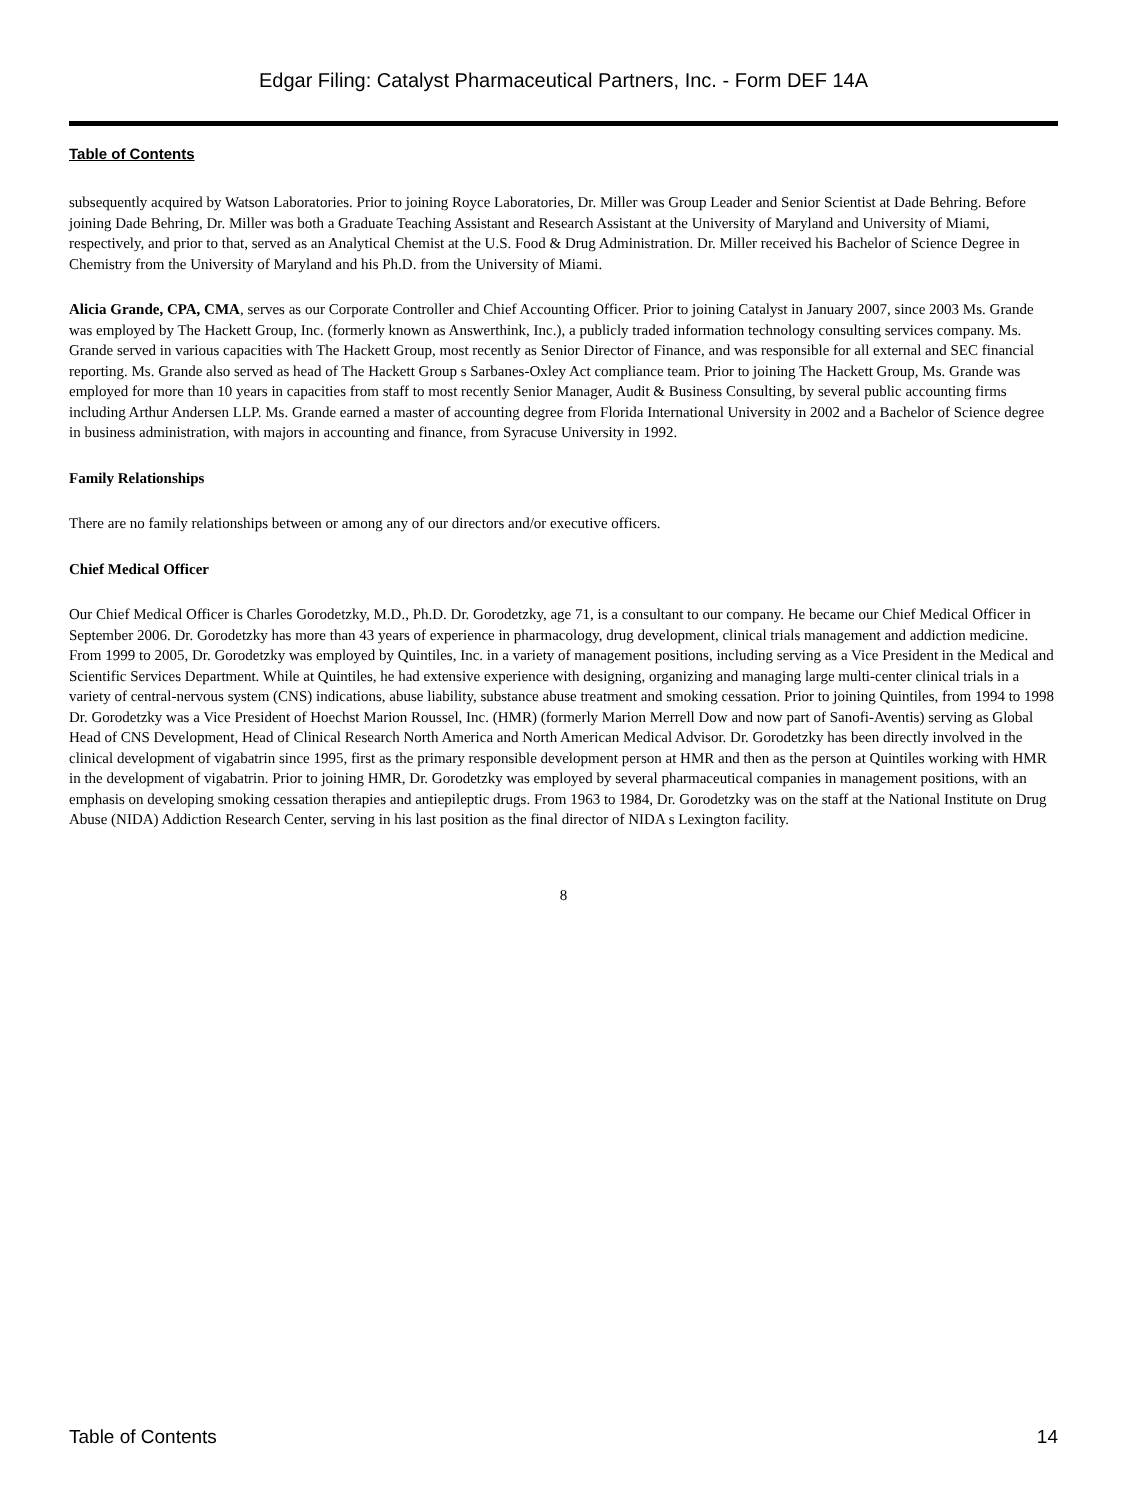Edgar Filing: Catalyst Pharmaceutical Partners, Inc. - Form DEF 14A
Table of Contents
subsequently acquired by Watson Laboratories. Prior to joining Royce Laboratories, Dr. Miller was Group Leader and Senior Scientist at Dade Behring. Before joining Dade Behring, Dr. Miller was both a Graduate Teaching Assistant and Research Assistant at the University of Maryland and University of Miami, respectively, and prior to that, served as an Analytical Chemist at the U.S. Food & Drug Administration. Dr. Miller received his Bachelor of Science Degree in Chemistry from the University of Maryland and his Ph.D. from the University of Miami.
Alicia Grande, CPA, CMA, serves as our Corporate Controller and Chief Accounting Officer. Prior to joining Catalyst in January 2007, since 2003 Ms. Grande was employed by The Hackett Group, Inc. (formerly known as Answerthink, Inc.), a publicly traded information technology consulting services company. Ms. Grande served in various capacities with The Hackett Group, most recently as Senior Director of Finance, and was responsible for all external and SEC financial reporting. Ms. Grande also served as head of The Hackett Group s Sarbanes-Oxley Act compliance team. Prior to joining The Hackett Group, Ms. Grande was employed for more than 10 years in capacities from staff to most recently Senior Manager, Audit & Business Consulting, by several public accounting firms including Arthur Andersen LLP. Ms. Grande earned a master of accounting degree from Florida International University in 2002 and a Bachelor of Science degree in business administration, with majors in accounting and finance, from Syracuse University in 1992.
Family Relationships
There are no family relationships between or among any of our directors and/or executive officers.
Chief Medical Officer
Our Chief Medical Officer is Charles Gorodetzky, M.D., Ph.D. Dr. Gorodetzky, age 71, is a consultant to our company. He became our Chief Medical Officer in September 2006. Dr. Gorodetzky has more than 43 years of experience in pharmacology, drug development, clinical trials management and addiction medicine. From 1999 to 2005, Dr. Gorodetzky was employed by Quintiles, Inc. in a variety of management positions, including serving as a Vice President in the Medical and Scientific Services Department. While at Quintiles, he had extensive experience with designing, organizing and managing large multi-center clinical trials in a variety of central-nervous system (CNS) indications, abuse liability, substance abuse treatment and smoking cessation. Prior to joining Quintiles, from 1994 to 1998 Dr. Gorodetzky was a Vice President of Hoechst Marion Roussel, Inc. (HMR) (formerly Marion Merrell Dow and now part of Sanofi-Aventis) serving as Global Head of CNS Development, Head of Clinical Research North America and North American Medical Advisor. Dr. Gorodetzky has been directly involved in the clinical development of vigabatrin since 1995, first as the primary responsible development person at HMR and then as the person at Quintiles working with HMR in the development of vigabatrin. Prior to joining HMR, Dr. Gorodetzky was employed by several pharmaceutical companies in management positions, with an emphasis on developing smoking cessation therapies and antiepileptic drugs. From 1963 to 1984, Dr. Gorodetzky was on the staff at the National Institute on Drug Abuse (NIDA) Addiction Research Center, serving in his last position as the final director of NIDA s Lexington facility.
8
Table of Contents 14